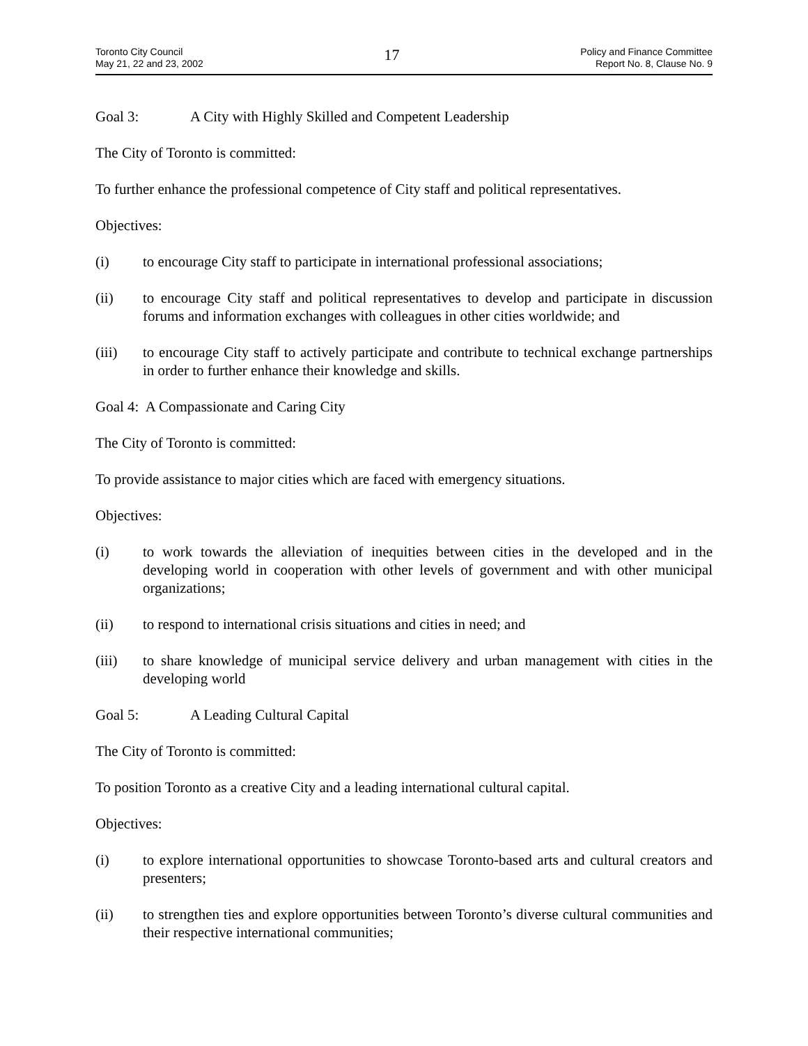Toronto City Council
May 21, 22 and 23, 2002
17
Policy and Finance Committee
Report No. 8, Clause No. 9
Goal 3: A City with Highly Skilled and Competent Leadership
The City of Toronto is committed:
To further enhance the professional competence of City staff and political representatives.
Objectives:
(i) to encourage City staff to participate in international professional associations;
(ii) to encourage City staff and political representatives to develop and participate in discussion forums and information exchanges with colleagues in other cities worldwide; and
(iii) to encourage City staff to actively participate and contribute to technical exchange partnerships in order to further enhance their knowledge and skills.
Goal 4: A Compassionate and Caring City
The City of Toronto is committed:
To provide assistance to major cities which are faced with emergency situations.
Objectives:
(i) to work towards the alleviation of inequities between cities in the developed and in the developing world in cooperation with other levels of government and with other municipal organizations;
(ii) to respond to international crisis situations and cities in need; and
(iii) to share knowledge of municipal service delivery and urban management with cities in the developing world
Goal 5: A Leading Cultural Capital
The City of Toronto is committed:
To position Toronto as a creative City and a leading international cultural capital.
Objectives:
(i) to explore international opportunities to showcase Toronto-based arts and cultural creators and presenters;
(ii) to strengthen ties and explore opportunities between Toronto’s diverse cultural communities and their respective international communities;